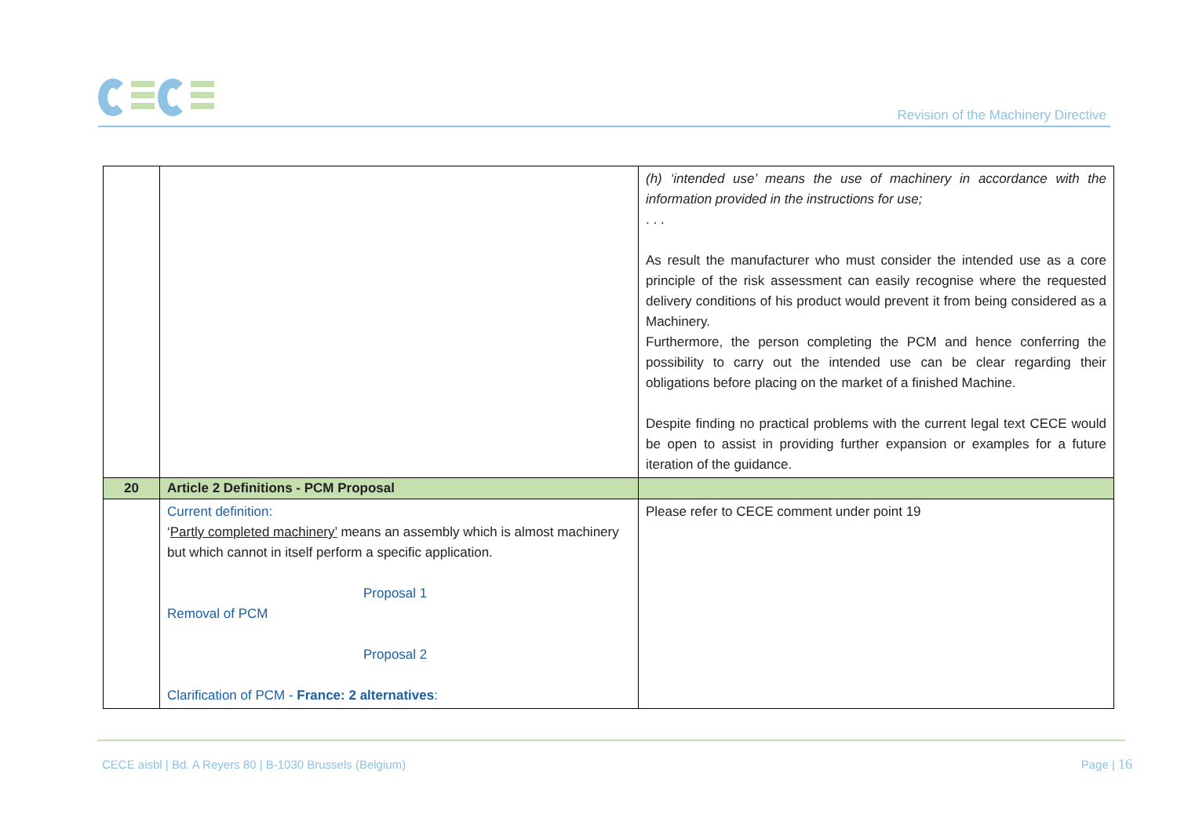Revision of the Machinery Directive
| | | (h) ‘intended use’ means the use of machinery in accordance with the information provided in the instructions for use; . . . As result the manufacturer who must consider the intended use as a core principle of the risk assessment can easily recognise where the requested delivery conditions of his product would prevent it from being considered as a Machinery. Furthermore, the person completing the PCM and hence conferring the possibility to carry out the intended use can be clear regarding their obligations before placing on the market of a finished Machine. Despite finding no practical problems with the current legal text CECE would be open to assist in providing further expansion or examples for a future iteration of the guidance. |
| 20 | Article 2 Definitions - PCM Proposal | |
| | Current definition: ‘ Partly completed machinery’ means an assembly which is almost machinery but which cannot in itself perform a specific application. Proposal 1 Removal of PCM Proposal 2 Clarification of PCM - France: 2 alternatives : | Please refer to CECE comment under point 19 |
CECE aisbl | Bd. A Reyers 80 | B-1030 Brussels (Belgium)
Page | 16